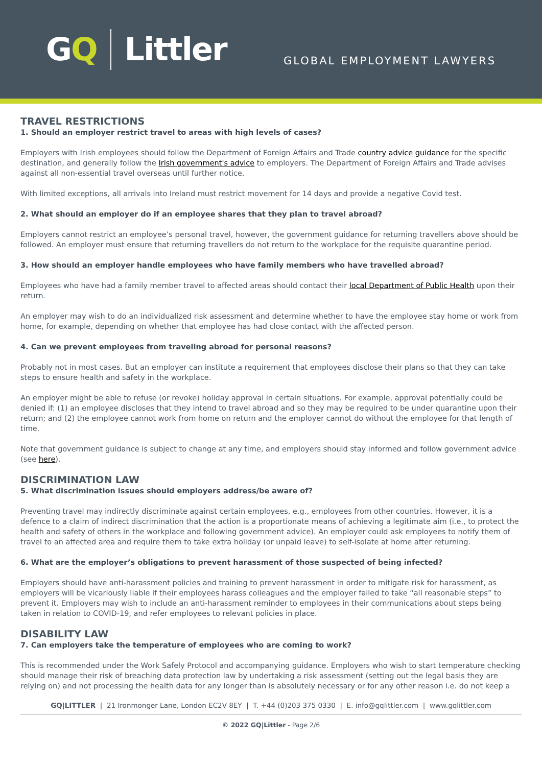G Q Littler
GLOBAL EMPLOYMENT LAWYERS
TRAVEL RESTRICTIONS
1. Should an employer restrict travel to areas with high levels of cases?
Employers with Irish employees should follow the Department of Foreign Affairs and Trade country advice guidance for the specific destination, and generally follow the Irish government's advice to employers. The Department of Foreign Affairs and Trade advises against all non-essential travel overseas until further notice.
With limited exceptions, all arrivals into Ireland must restrict movement for 14 days and provide a negative Covid test.
2. What should an employer do if an employee shares that they plan to travel abroad?
Employers cannot restrict an employee’s personal travel, however, the government guidance for returning travellers above should be followed. An employer must ensure that returning travellers do not return to the workplace for the requisite quarantine period.
3. How should an employer handle employees who have family members who have travelled abroad?
Employees who have had a family member travel to affected areas should contact their local Department of Public Health upon their return.
An employer may wish to do an individualized risk assessment and determine whether to have the employee stay home or work from home, for example, depending on whether that employee has had close contact with the affected person.
4. Can we prevent employees from traveling abroad for personal reasons?
Probably not in most cases. But an employer can institute a requirement that employees disclose their plans so that they can take steps to ensure health and safety in the workplace.
An employer might be able to refuse (or revoke) holiday approval in certain situations. For example, approval potentially could be denied if: (1) an employee discloses that they intend to travel abroad and so they may be required to be under quarantine upon their return; and (2) the employee cannot work from home on return and the employer cannot do without the employee for that length of time.
Note that government guidance is subject to change at any time, and employers should stay informed and follow government advice (see here).
DISCRIMINATION LAW
5. What discrimination issues should employers address/be aware of?
Preventing travel may indirectly discriminate against certain employees, e.g., employees from other countries. However, it is a defence to a claim of indirect discrimination that the action is a proportionate means of achieving a legitimate aim (i.e., to protect the health and safety of others in the workplace and following government advice). An employer could ask employees to notify them of travel to an affected area and require them to take extra holiday (or unpaid leave) to self-isolate at home after returning.
6. What are the employer’s obligations to prevent harassment of those suspected of being infected?
Employers should have anti-harassment policies and training to prevent harassment in order to mitigate risk for harassment, as employers will be vicariously liable if their employees harass colleagues and the employer failed to take “all reasonable steps” to prevent it. Employers may wish to include an anti-harassment reminder to employees in their communications about steps being taken in relation to COVID-19, and refer employees to relevant policies in place.
DISABILITY LAW
7. Can employers take the temperature of employees who are coming to work?
This is recommended under the Work Safely Protocol and accompanying guidance. Employers who wish to start temperature checking should manage their risk of breaching data protection law by undertaking a risk assessment (setting out the legal basis they are relying on) and not processing the health data for any longer than is absolutely necessary or for any other reason i.e. do not keep a
GQ|LITTLER | 21 Ironmonger Lane, London EC2V 8EY | T. +44 (0)203 375 0330 | E. info@gqlittler.com | www.gqlittler.com
© 2022 GQ|Littler - Page 2/6